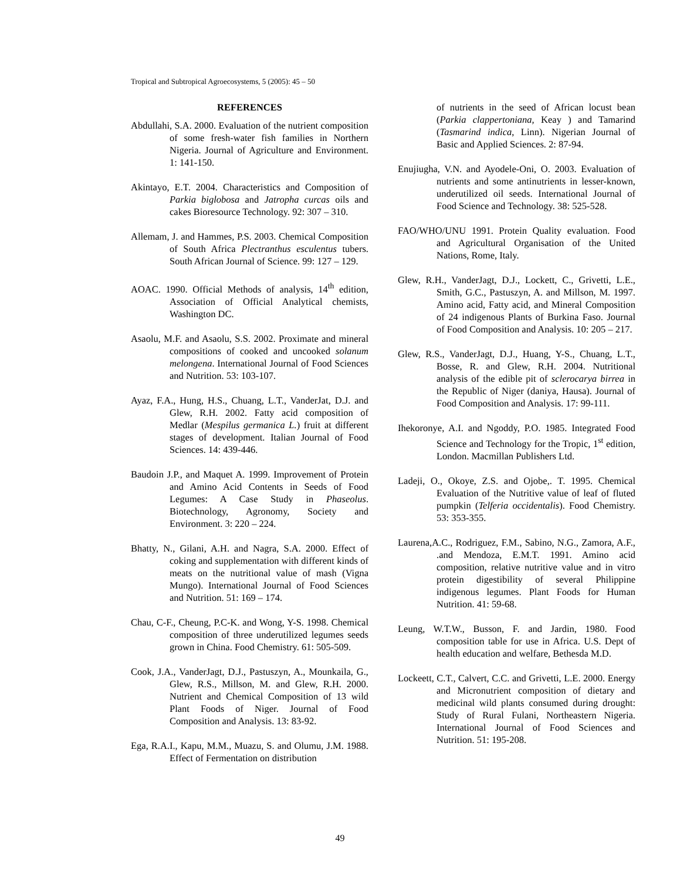Tropical and Subtropical Agroecosystems, 5 (2005): 45 – 50
REFERENCES
Abdullahi, S.A. 2000. Evaluation of the nutrient composition of some fresh-water fish families in Northern Nigeria. Journal of Agriculture and Environment. 1: 141-150.
Akintayo, E.T. 2004. Characteristics and Composition of Parkia biglobosa and Jatropha curcas oils and cakes Bioresource Technology. 92: 307 – 310.
Allemam, J. and Hammes, P.S. 2003. Chemical Composition of South Africa Plectranthus esculentus tubers. South African Journal of Science. 99: 127 – 129.
AOAC. 1990. Official Methods of analysis, 14<sup>th</sup> edition, Association of Official Analytical chemists, Washington DC.
Asaolu, M.F. and Asaolu, S.S. 2002. Proximate and mineral compositions of cooked and uncooked solanum melongena. International Journal of Food Sciences and Nutrition. 53: 103-107.
Ayaz, F.A., Hung, H.S., Chuang, L.T., VanderJat, D.J. and Glew, R.H. 2002. Fatty acid composition of Medlar (Mespilus germanica L.) fruit at different stages of development. Italian Journal of Food Sciences. 14: 439-446.
Baudoin J.P., and Maquet A. 1999. Improvement of Protein and Amino Acid Contents in Seeds of Food Legumes: A Case Study in Phaseolus. Biotechnology, Agronomy, Society and Environment. 3: 220 – 224.
Bhatty, N., Gilani, A.H. and Nagra, S.A. 2000. Effect of coking and supplementation with different kinds of meats on the nutritional value of mash (Vigna Mungo). International Journal of Food Sciences and Nutrition. 51: 169 – 174.
Chau, C-F., Cheung, P.C-K. and Wong, Y-S. 1998. Chemical composition of three underutilized legumes seeds grown in China. Food Chemistry. 61: 505-509.
Cook, J.A., VanderJagt, D.J., Pastuszyn, A., Mounkaila, G., Glew, R.S., Millson, M. and Glew, R.H. 2000. Nutrient and Chemical Composition of 13 wild Plant Foods of Niger. Journal of Food Composition and Analysis. 13: 83-92.
Ega, R.A.I., Kapu, M.M., Muazu, S. and Olumu, J.M. 1988. Effect of Fermentation on distribution
of nutrients in the seed of African locust bean (Parkia clappertoniana, Keay ) and Tamarind (Tasmarind indica, Linn). Nigerian Journal of Basic and Applied Sciences. 2: 87-94.
Enujiugha, V.N. and Ayodele-Oni, O. 2003. Evaluation of nutrients and some antinutrients in lesser-known, underutilized oil seeds. International Journal of Food Science and Technology. 38: 525-528.
FAO/WHO/UNU 1991. Protein Quality evaluation. Food and Agricultural Organisation of the United Nations, Rome, Italy.
Glew, R.H., VanderJagt, D.J., Lockett, C., Grivetti, L.E., Smith, G.C., Pastuszyn, A. and Millson, M. 1997. Amino acid, Fatty acid, and Mineral Composition of 24 indigenous Plants of Burkina Faso. Journal of Food Composition and Analysis. 10: 205 – 217.
Glew, R.S., VanderJagt, D.J., Huang, Y-S., Chuang, L.T., Bosse, R. and Glew, R.H. 2004. Nutritional analysis of the edible pit of sclerocarya birrea in the Republic of Niger (daniya, Hausa). Journal of Food Composition and Analysis. 17: 99-111.
Ihekoronye, A.I. and Ngoddy, P.O. 1985. Integrated Food Science and Technology for the Tropic, 1<sup>st</sup> edition, London. Macmillan Publishers Ltd.
Ladeji, O., Okoye, Z.S. and Ojobe,. T. 1995. Chemical Evaluation of the Nutritive value of leaf of fluted pumpkin (Telferia occidentalis). Food Chemistry. 53: 353-355.
Laurena,A.C., Rodriguez, F.M., Sabino, N.G., Zamora, A.F., .and Mendoza, E.M.T. 1991. Amino acid composition, relative nutritive value and in vitro protein digestibility of several Philippine indigenous legumes. Plant Foods for Human Nutrition. 41: 59-68.
Leung, W.T.W., Busson, F. and Jardin, 1980. Food composition table for use in Africa. U.S. Dept of health education and welfare, Bethesda M.D.
Lockeett, C.T., Calvert, C.C. and Grivetti, L.E. 2000. Energy and Micronutrient composition of dietary and medicinal wild plants consumed during drought: Study of Rural Fulani, Northeastern Nigeria. International Journal of Food Sciences and Nutrition. 51: 195-208.
49